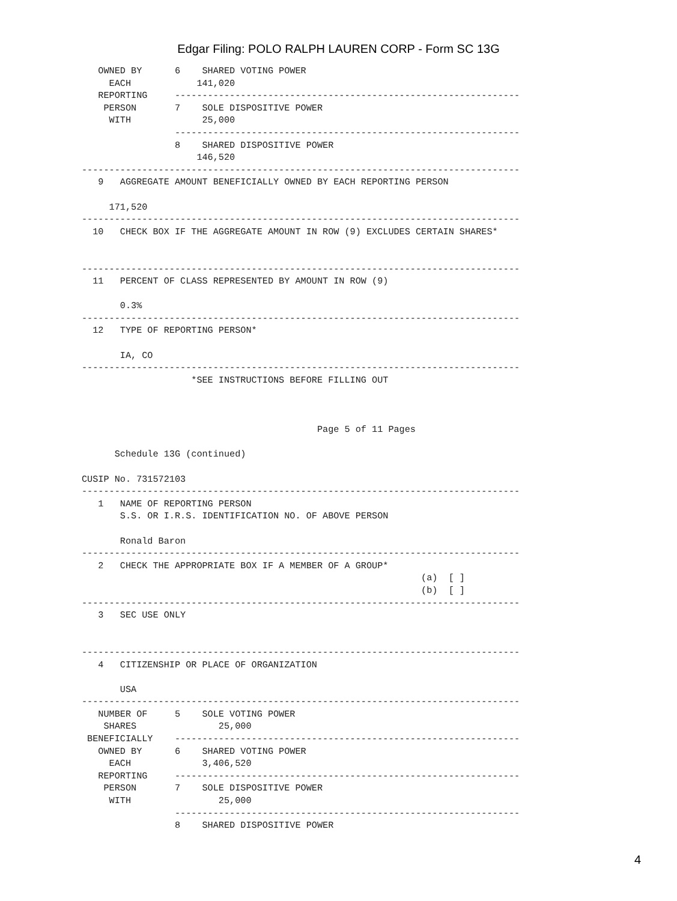Edgar Filing: POLO RALPH LAUREN CORP - Form SC 13G
   OWNED BY      6    SHARED VOTING POWER
     EACH            141,020
   REPORTING     ---------------------------------------------------------------
    PERSON       7    SOLE DISPOSITIVE POWER
     WITH             25,000
                 ---------------------------------------------------------------
                 8    SHARED DISPOSITIVE POWER
                     146,520
--------------------------------------------------------------------------------
   9   AGGREGATE AMOUNT BENEFICIALLY OWNED BY EACH REPORTING PERSON

     171,520
--------------------------------------------------------------------------------
  10   CHECK BOX IF THE AGGREGATE AMOUNT IN ROW (9) EXCLUDES CERTAIN SHARES*


--------------------------------------------------------------------------------
  11   PERCENT OF CLASS REPRESENTED BY AMOUNT IN ROW (9)

       0.3%
--------------------------------------------------------------------------------
  12   TYPE OF REPORTING PERSON*

       IA, CO
--------------------------------------------------------------------------------
                    *SEE INSTRUCTIONS BEFORE FILLING OUT



                                           Page 5 of 11 Pages

      Schedule 13G (continued)

CUSIP No. 731572103
--------------------------------------------------------------------------------
   1   NAME OF REPORTING PERSON
       S.S. OR I.R.S. IDENTIFICATION NO. OF ABOVE PERSON

       Ronald Baron
--------------------------------------------------------------------------------
   2   CHECK THE APPROPRIATE BOX IF A MEMBER OF A GROUP*
                                                              (a)  [ ]
                                                              (b)  [ ]
--------------------------------------------------------------------------------
   3   SEC USE ONLY


--------------------------------------------------------------------------------
   4   CITIZENSHIP OR PLACE OF ORGANIZATION

       USA
--------------------------------------------------------------------------------
   NUMBER OF     5    SOLE VOTING POWER
    SHARES               25,000
 BENEFICIALLY    ---------------------------------------------------------------
   OWNED BY      6    SHARED VOTING POWER
     EACH             3,406,520
   REPORTING     ---------------------------------------------------------------
    PERSON       7    SOLE DISPOSITIVE POWER
     WITH                25,000
                 ---------------------------------------------------------------
                 8    SHARED DISPOSITIVE POWER
4